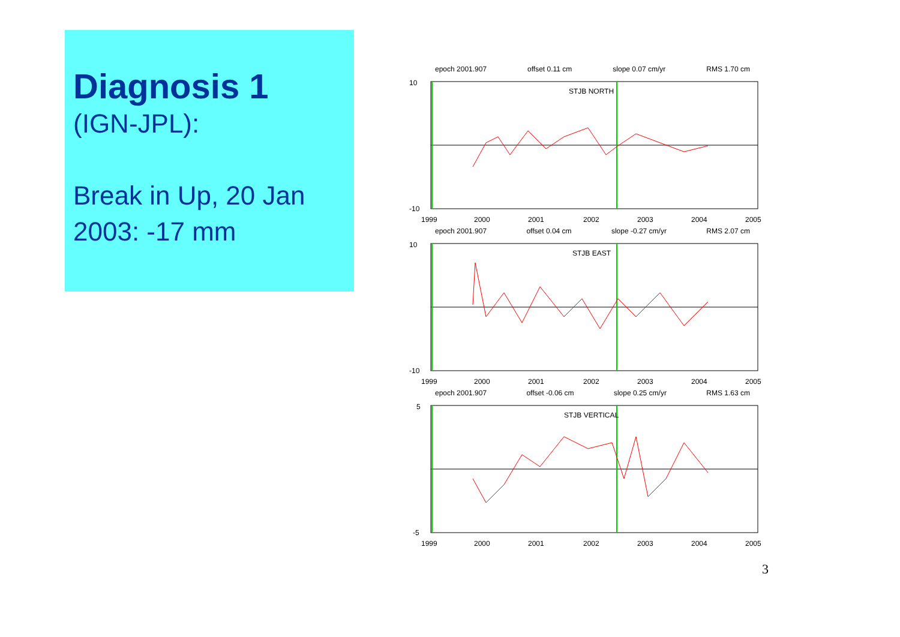Diagnosis 1
(IGN-JPL):
Break in Up, 20 Jan 2003: -17 mm
epoch 2001.907 offset 0.11 cm slope 0.07 cm/yr RMS 1.70 cm
STJB NORTH
10
-10
1999
2000
2001
2002
2003
2004
2005
epoch 2001.907 offset 0.04 cm slope -0.27 cm/yr RMS 2.07 cm
STJB EAST
10
-10
1999
2000
2001
2002
2003
2004
2005
epoch 2001.907 offset -0.06 cm slope 0.25 cm/yr RMS 1.63 cm
STJB VERTICAL
5
-5
1999
2000
2001
2002
2003
2004
2005
3